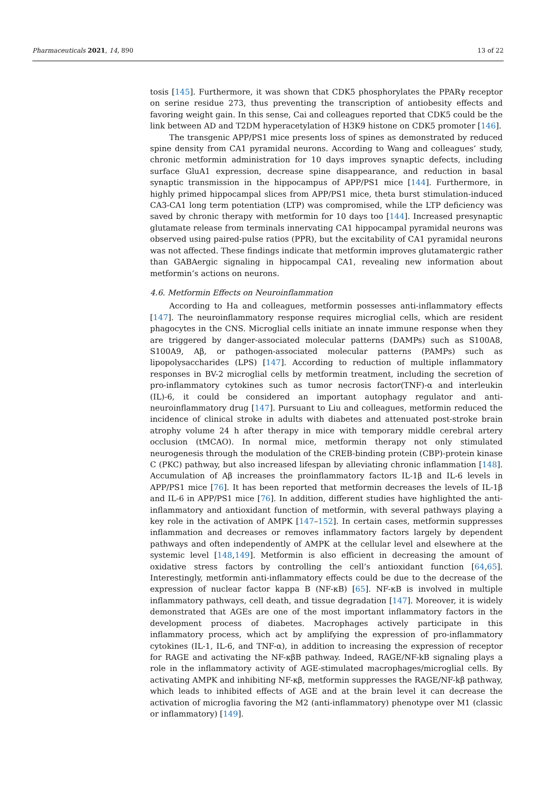Pharmaceuticals 2021, 14, 890 13 of 22
tosis [145]. Furthermore, it was shown that CDK5 phosphorylates the PPARγ receptor on serine residue 273, thus preventing the transcription of antiobesity effects and favoring weight gain. In this sense, Cai and colleagues reported that CDK5 could be the link between AD and T2DM hyperacetylation of H3K9 histone on CDK5 promoter [146].
The transgenic APP/PS1 mice presents loss of spines as demonstrated by reduced spine density from CA1 pyramidal neurons. According to Wang and colleagues’ study, chronic metformin administration for 10 days improves synaptic defects, including surface GluA1 expression, decrease spine disappearance, and reduction in basal synaptic transmission in the hippocampus of APP/PS1 mice [144]. Furthermore, in highly primed hippocampal slices from APP/PS1 mice, theta burst stimulation-induced CA3-CA1 long term potentiation (LTP) was compromised, while the LTP deficiency was saved by chronic therapy with metformin for 10 days too [144]. Increased presynaptic glutamate release from terminals innervating CA1 hippocampal pyramidal neurons was observed using paired-pulse ratios (PPR), but the excitability of CA1 pyramidal neurons was not affected. These findings indicate that metformin improves glutamatergic rather than GABAergic signaling in hippocampal CA1, revealing new information about metformin’s actions on neurons.
4.6. Metformin Effects on Neuroinflammation
According to Ha and colleagues, metformin possesses anti-inflammatory effects [147]. The neuroinflammatory response requires microglial cells, which are resident phagocytes in the CNS. Microglial cells initiate an innate immune response when they are triggered by danger-associated molecular patterns (DAMPs) such as S100A8, S100A9, Aβ, or pathogen-associated molecular patterns (PAMPs) such as lipopolysaccharides (LPS) [147]. According to reduction of multiple inflammatory responses in BV-2 microglial cells by metformin treatment, including the secretion of pro-inflammatory cytokines such as tumor necrosis factor(TNF)-α and interleukin (IL)-6, it could be considered an important autophagy regulator and anti-neuroinflammatory drug [147]. Pursuant to Liu and colleagues, metformin reduced the incidence of clinical stroke in adults with diabetes and attenuated post-stroke brain atrophy volume 24 h after therapy in mice with temporary middle cerebral artery occlusion (tMCAO). In normal mice, metformin therapy not only stimulated neurogenesis through the modulation of the CREB-binding protein (CBP)-protein kinase C (PKC) pathway, but also increased lifespan by alleviating chronic inflammation [148]. Accumulation of Aβ increases the proinflammatory factors IL-1β and IL-6 levels in APP/PS1 mice [76]. It has been reported that metformin decreases the levels of IL-1β and IL-6 in APP/PS1 mice [76]. In addition, different studies have highlighted the anti-inflammatory and antioxidant function of metformin, with several pathways playing a key role in the activation of AMPK [147–152]. In certain cases, metformin suppresses inflammation and decreases or removes inflammatory factors largely by dependent pathways and often independently of AMPK at the cellular level and elsewhere at the systemic level [148,149]. Metformin is also efficient in decreasing the amount of oxidative stress factors by controlling the cell’s antioxidant function [64,65]. Interestingly, metformin anti-inflammatory effects could be due to the decrease of the expression of nuclear factor kappa B (NF-κB) [65]. NF-κB is involved in multiple inflammatory pathways, cell death, and tissue degradation [147]. Moreover, it is widely demonstrated that AGEs are one of the most important inflammatory factors in the development process of diabetes. Macrophages actively participate in this inflammatory process, which act by amplifying the expression of pro-inflammatory cytokines (IL-1, IL-6, and TNF-α), in addition to increasing the expression of receptor for RAGE and activating the NF-κβB pathway. Indeed, RAGE/NF-kB signaling plays a role in the inflammatory activity of AGE-stimulated macrophages/microglial cells. By activating AMPK and inhibiting NF-κβ, metformin suppresses the RAGE/NF-kβ pathway, which leads to inhibited effects of AGE and at the brain level it can decrease the activation of microglia favoring the M2 (anti-inflammatory) phenotype over M1 (classic or inflammatory) [149].